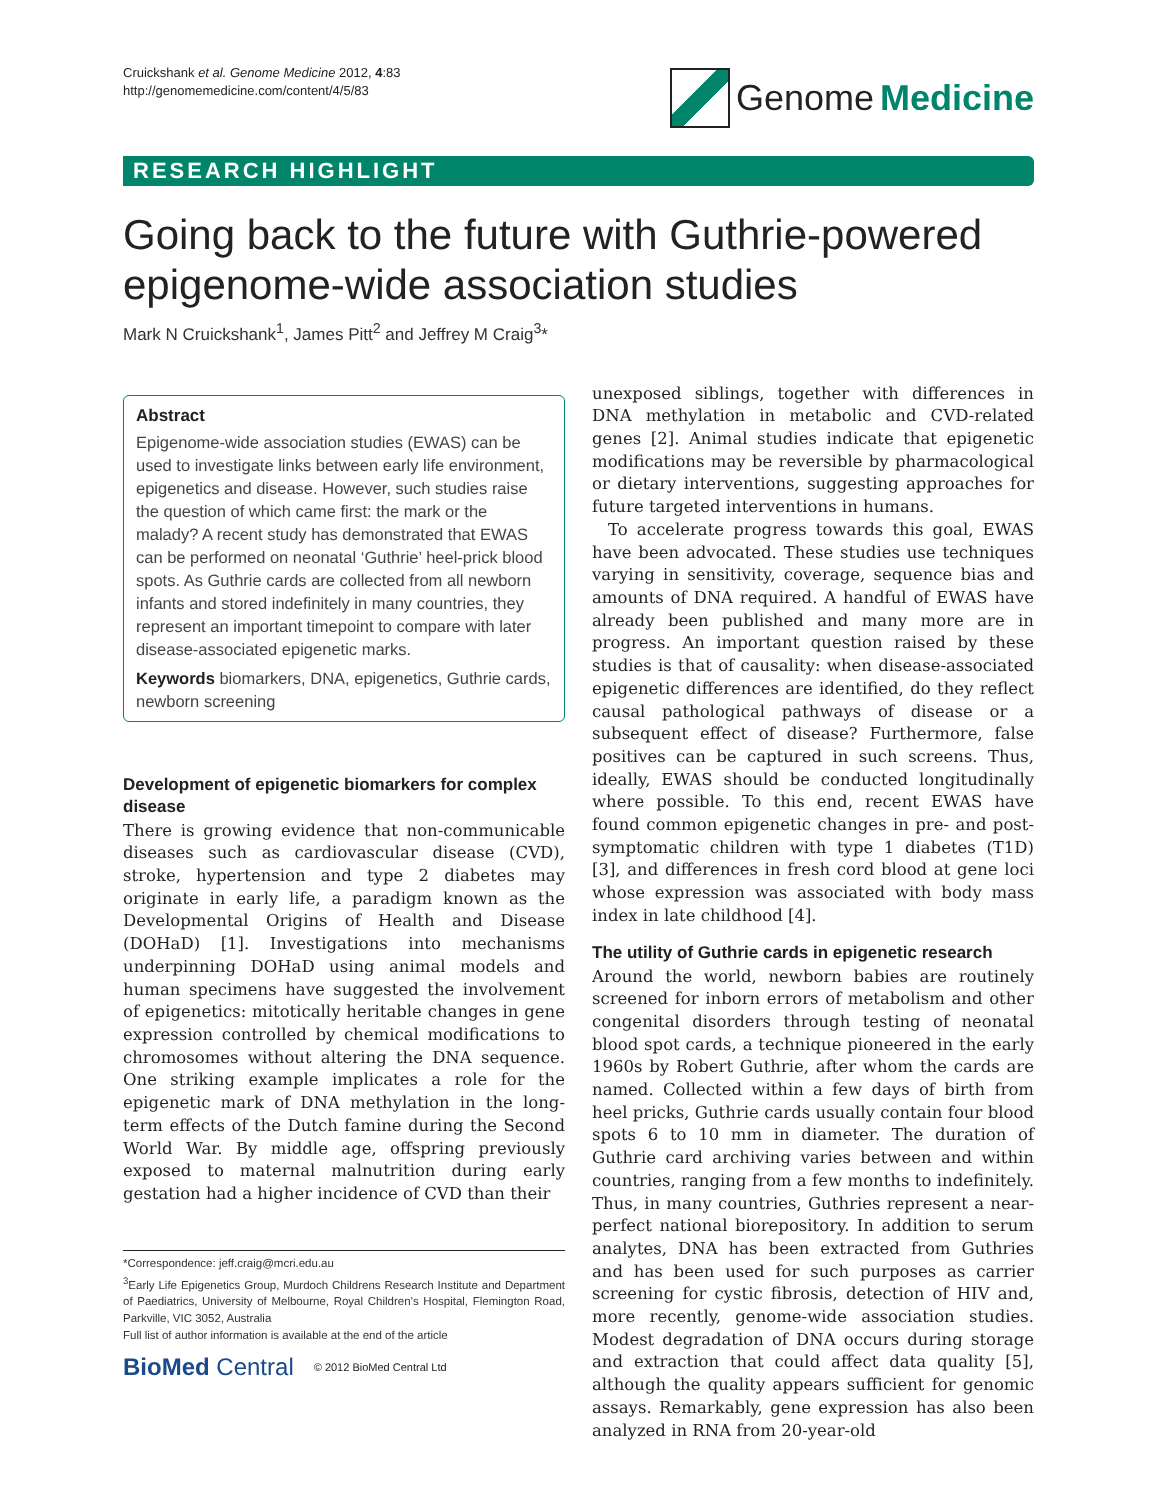Cruickshank et al. Genome Medicine 2012, 4:83
http://genomemedicine.com/content/4/5/83
Genome Medicine
RESEARCH HIGHLIGHT
Going back to the future with Guthrie-powered epigenome-wide association studies
Mark N Cruickshank<sup>1</sup>, James Pitt<sup>2</sup> and Jeffrey M Craig<sup>3</sup>*
Abstract
Epigenome-wide association studies (EWAS) can be used to investigate links between early life environment, epigenetics and disease. However, such studies raise the question of which came first: the mark or the malady? A recent study has demonstrated that EWAS can be performed on neonatal ‘Guthrie’ heel-prick blood spots. As Guthrie cards are collected from all newborn infants and stored indefinitely in many countries, they represent an important timepoint to compare with later disease-associated epigenetic marks.
Keywords biomarkers, DNA, epigenetics, Guthrie cards, newborn screening
Development of epigenetic biomarkers for complex disease
There is growing evidence that non-communicable diseases such as cardiovascular disease (CVD), stroke, hypertension and type 2 diabetes may originate in early life, a paradigm known as the Developmental Origins of Health and Disease (DOHaD) [1]. Investigations into mechanisms underpinning DOHaD using animal models and human specimens have suggested the involvement of epigenetics: mitotically heritable changes in gene expression controlled by chemical modifications to chromosomes without altering the DNA sequence. One striking example implicates a role for the epigenetic mark of DNA methylation in the long-term effects of the Dutch famine during the Second World War. By middle age, offspring previously exposed to maternal malnutrition during early gestation had a higher incidence of CVD than their
*Correspondence: jeff.craig@mcri.edu.au
<sup>3</sup> Early Life Epigenetics Group, Murdoch Childrens Research Institute and Department of Paediatrics, University of Melbourne, Royal Children’s Hospital, Flemington Road, Parkville, VIC 3052, Australia
Full list of author information is available at the end of the article
BioMed Central © 2012 BioMed Central Ltd
unexposed siblings, together with differences in DNA methylation in metabolic and CVD-related genes [2]. Animal studies indicate that epigenetic modifications may be reversible by pharmacological or dietary interventions, suggesting approaches for future targeted interventions in humans.
To accelerate progress towards this goal, EWAS have been advocated. These studies use techniques varying in sensitivity, coverage, sequence bias and amounts of DNA required. A handful of EWAS have already been published and many more are in progress. An important question raised by these studies is that of causality: when disease-associated epigenetic differences are identified, do they reflect causal pathological pathways of disease or a subsequent effect of disease? Furthermore, false positives can be captured in such screens. Thus, ideally, EWAS should be conducted longitudinally where possible. To this end, recent EWAS have found common epigenetic changes in pre- and post-symptomatic children with type 1 diabetes (T1D) [3], and differences in fresh cord blood at gene loci whose expression was associated with body mass index in late childhood [4].
The utility of Guthrie cards in epigenetic research
Around the world, newborn babies are routinely screened for inborn errors of metabolism and other congenital disorders through testing of neonatal blood spot cards, a technique pioneered in the early 1960s by Robert Guthrie, after whom the cards are named. Collected within a few days of birth from heel pricks, Guthrie cards usually contain four blood spots 6 to 10 mm in diameter. The duration of Guthrie card archiving varies between and within countries, ranging from a few months to indefinitely. Thus, in many countries, Guthries represent a near-perfect national biorepository. In addition to serum analytes, DNA has been extracted from Guthries and has been used for such purposes as carrier screening for cystic fibrosis, detection of HIV and, more recently, genome-wide association studies. Modest degradation of DNA occurs during storage and extraction that could affect data quality [5], although the quality appears sufficient for genomic assays. Remarkably, gene expression has also been analyzed in RNA from 20-year-old